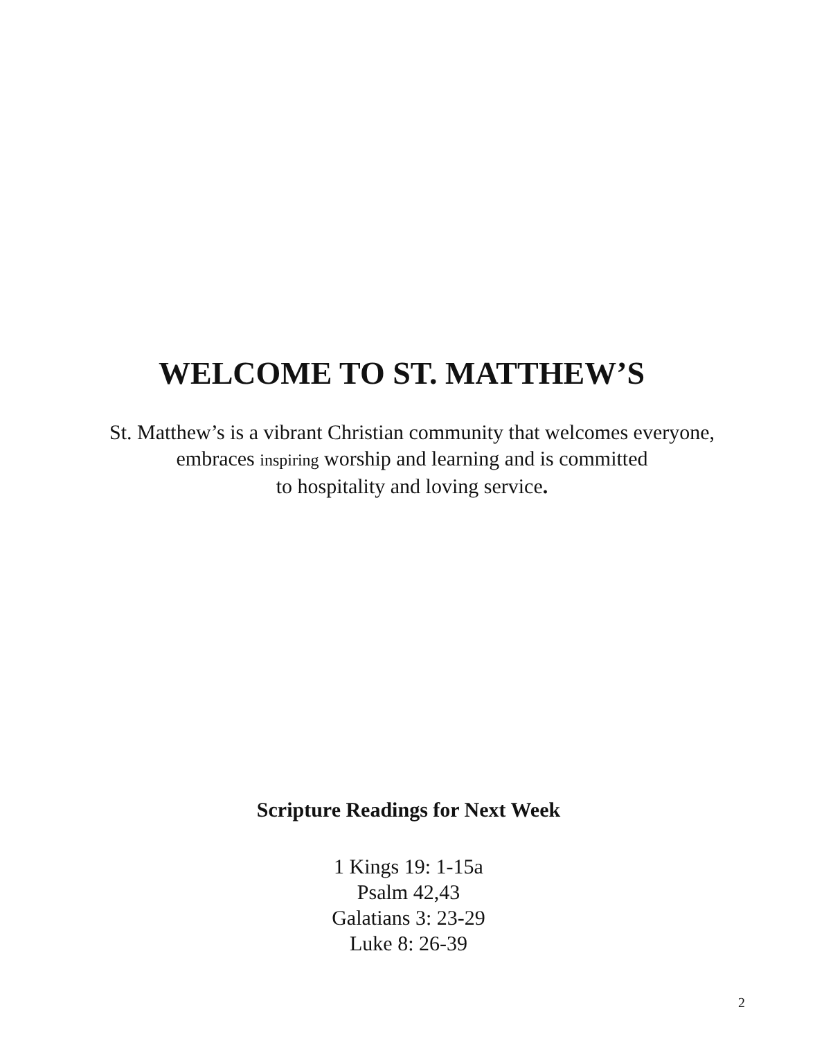WELCOME TO ST. MATTHEW’S
St. Matthew’s is a vibrant Christian community that welcomes everyone,
embraces inspiring worship and learning and is committed
to hospitality and loving service.
Scripture Readings for Next Week
1 Kings 19: 1-15a
Psalm 42,43
Galatians 3: 23-29
Luke 8: 26-39
2